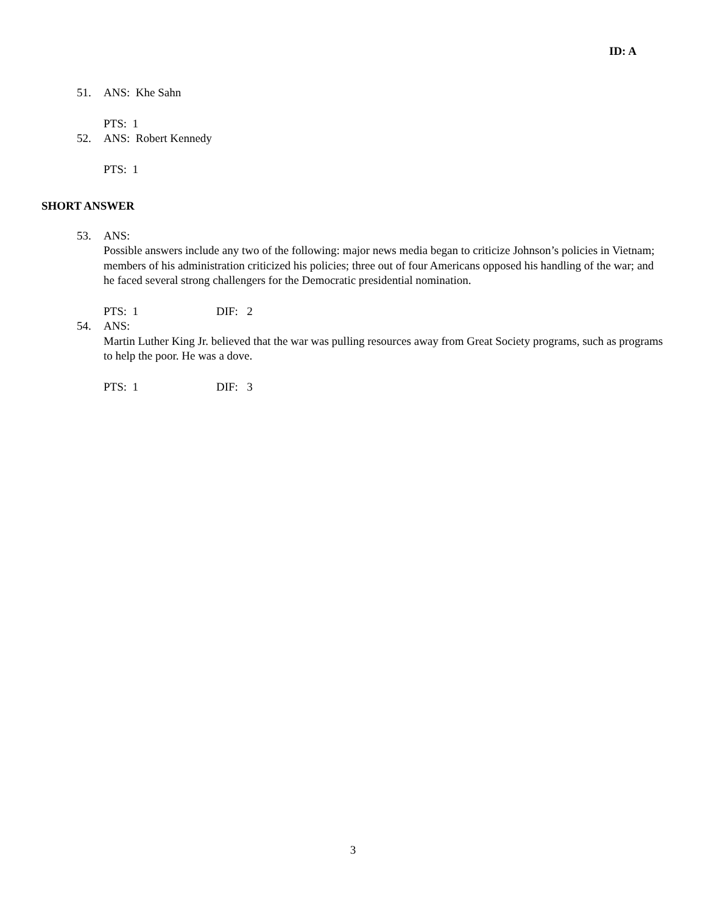ID: A
51. ANS: Khe Sahn
PTS: 1
52. ANS: Robert Kennedy
PTS: 1
SHORT ANSWER
53. ANS:
Possible answers include any two of the following: major news media began to criticize Johnson’s policies in Vietnam; members of his administration criticized his policies; three out of four Americans opposed his handling of the war; and he faced several strong challengers for the Democratic presidential nomination.
PTS: 1 DIF: 2
54. ANS:
Martin Luther King Jr. believed that the war was pulling resources away from Great Society programs, such as programs to help the poor. He was a dove.
PTS: 1 DIF: 3
3